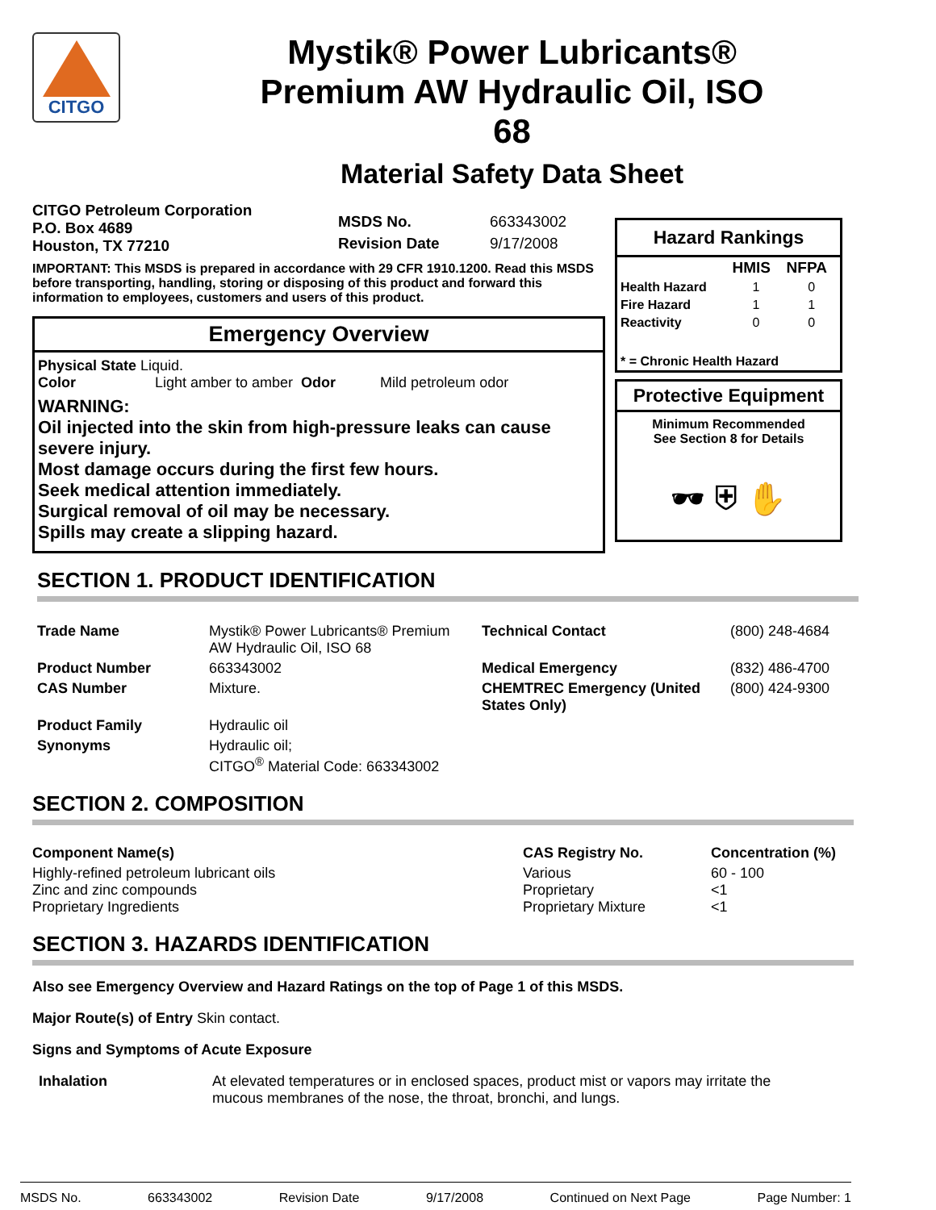CITGO
Mystik® Power Lubricants®
Premium AW Hydraulic Oil, ISO
68
Material Safety Data Sheet
CITGO Petroleum Corporation
P.O. Box 4689
Houston, TX 77210
| MSDS No. | 663343002 |
| Revision Date | 9/17/2008 |
IMPORTANT: This MSDS is prepared in accordance with 29 CFR 1910.1200. Read this MSDS before transporting, handling, storing or disposing of this product and forward this information to employees, customers and users of this product.
Emergency Overview
Physical State Liquid.
Color Light amber to amber Odor Mild petroleum odor
WARNING:
Oil injected into the skin from high-pressure leaks can cause severe injury.
Most damage occurs during the first few hours.
Seek medical attention immediately.
Surgical removal of oil may be necessary.
Spills may create a slipping hazard.
Hazard Rankings
| | HMIS | NFPA |
| --- | --- | --- |
| Health Hazard | 1 | 0 |
| Fire Hazard | 1 | 1 |
| Reactivity | 0 | 0 |
| * = Chronic Health Hazard | | |
Protective Equipment
Minimum Recommended
See Section 8 for Details
🕶︎ ⛨ ✋
SECTION 1. PRODUCT IDENTIFICATION
| Trade Name | Mystik® Power Lubricants® Premium AW Hydraulic Oil, ISO 68 | Technical Contact | (800) 248-4684 |
| Product Number | 663343002 | Medical Emergency | (832) 486-4700 |
| CAS Number | Mixture. | CHEMTREC Emergency (United States Only) | (800) 424-9300 |
| Product Family | Hydraulic oil | | |
| Synonyms | Hydraulic oil; CITGO<sup>®</sup> Material Code: 663343002 | | |
SECTION 2. COMPOSITION
| Component Name(s) | CAS Registry No. | Concentration (%) |
| --- | --- | --- |
| Highly-refined petroleum lubricant oils Zinc and zinc compounds Proprietary Ingredients | Various Proprietary Proprietary Mixture | 60 - 100 <1 <1 |
SECTION 3. HAZARDS IDENTIFICATION
Also see Emergency Overview and Hazard Ratings on the top of Page 1 of this MSDS.
Major Route(s) of Entry Skin contact.
Signs and Symptoms of Acute Exposure
Inhalation At elevated temperatures or in enclosed spaces, product mist or vapors may irritate the mucous membranes of the nose, the throat, bronchi, and lungs.
MSDS No. 663343002 Revision Date 9/17/2008 Continued on Next Page Page Number: 1